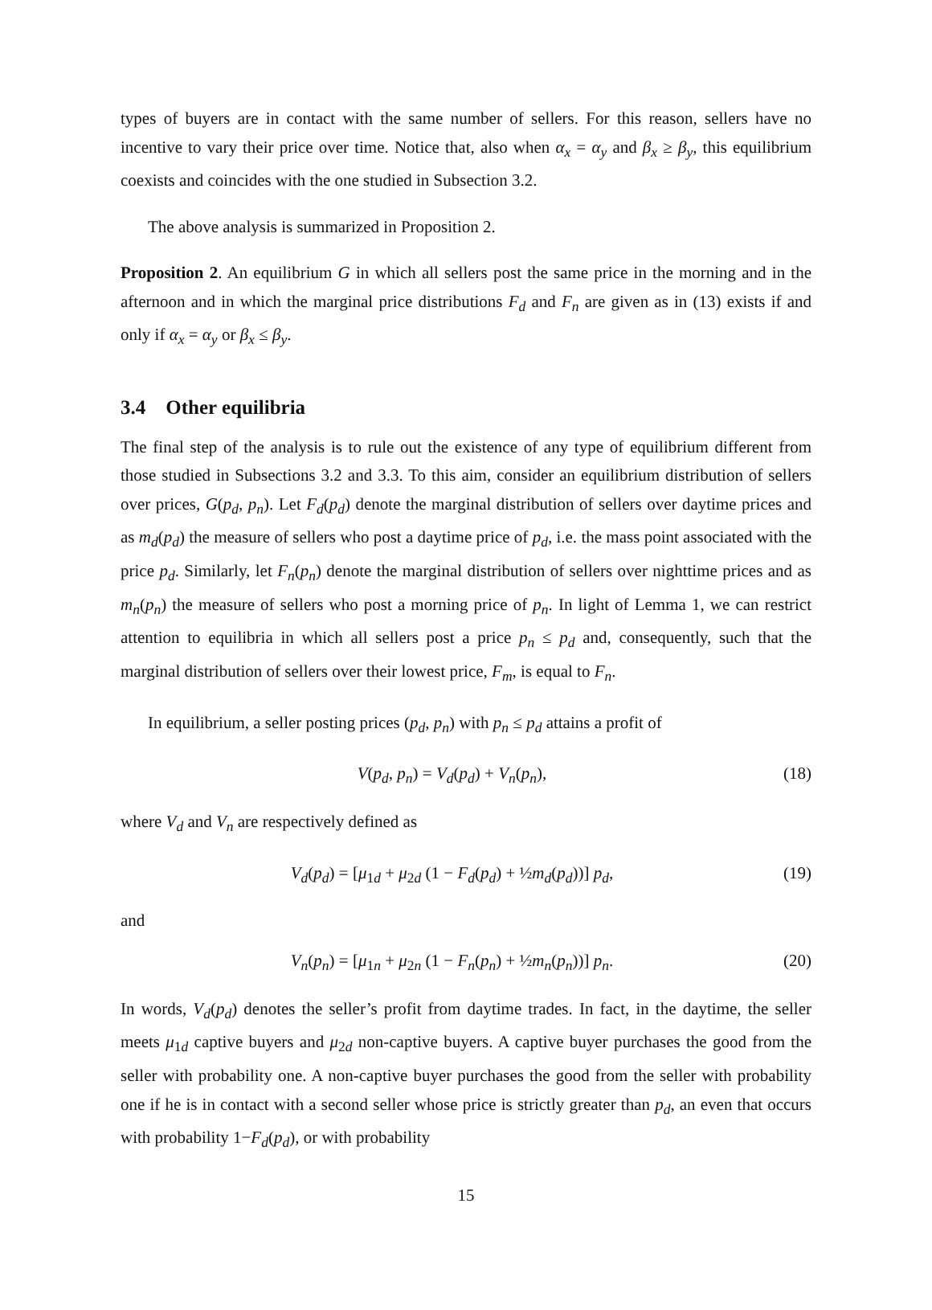types of buyers are in contact with the same number of sellers. For this reason, sellers have no incentive to vary their price over time. Notice that, also when α<sub>x</sub> = α<sub>y</sub> and β<sub>x</sub> ≥ β<sub>y</sub>, this equilibrium coexists and coincides with the one studied in Subsection 3.2.
The above analysis is summarized in Proposition 2.
Proposition 2. An equilibrium G in which all sellers post the same price in the morning and in the afternoon and in which the marginal price distributions F<sub>d</sub> and F<sub>n</sub> are given as in (13) exists if and only if α<sub>x</sub> = α<sub>y</sub> or β<sub>x</sub> ≤ β<sub>y</sub>.
3.4 Other equilibria
The final step of the analysis is to rule out the existence of any type of equilibrium different from those studied in Subsections 3.2 and 3.3. To this aim, consider an equilibrium distribution of sellers over prices, G(p<sub>d</sub>, p<sub>n</sub>). Let F<sub>d</sub>(p<sub>d</sub>) denote the marginal distribution of sellers over daytime prices and as m<sub>d</sub>(p<sub>d</sub>) the measure of sellers who post a daytime price of p<sub>d</sub>, i.e. the mass point associated with the price p<sub>d</sub>. Similarly, let F<sub>n</sub>(p<sub>n</sub>) denote the marginal distribution of sellers over nighttime prices and as m<sub>n</sub>(p<sub>n</sub>) the measure of sellers who post a morning price of p<sub>n</sub>. In light of Lemma 1, we can restrict attention to equilibria in which all sellers post a price p<sub>n</sub> ≤ p<sub>d</sub> and, consequently, such that the marginal distribution of sellers over their lowest price, F<sub>m</sub>, is equal to F<sub>n</sub>.
In equilibrium, a seller posting prices (p<sub>d</sub>, p<sub>n</sub>) with p<sub>n</sub> ≤ p<sub>d</sub> attains a profit of
V(p<sub>d</sub>, p<sub>n</sub>) = V<sub>d</sub>(p<sub>d</sub>) + V<sub>n</sub>(p<sub>n</sub>), (18)
where V<sub>d</sub> and V<sub>n</sub> are respectively defined as
V<sub>d</sub>(p<sub>d</sub>) = [μ<sub>1d</sub> + μ<sub>2d</sub> (1 − F<sub>d</sub>(p<sub>d</sub>) + ½m<sub>d</sub>(p<sub>d</sub>))] p<sub>d</sub>, (19)
and
V<sub>n</sub>(p<sub>n</sub>) = [μ<sub>1n</sub> + μ<sub>2n</sub> (1 − F<sub>n</sub>(p<sub>n</sub>) + ½m<sub>n</sub>(p<sub>n</sub>))] p<sub>n</sub>. (20)
In words, V<sub>d</sub>(p<sub>d</sub>) denotes the seller’s profit from daytime trades. In fact, in the daytime, the seller meets μ<sub>1d</sub> captive buyers and μ<sub>2d</sub> non-captive buyers. A captive buyer purchases the good from the seller with probability one. A non-captive buyer purchases the good from the seller with probability one if he is in contact with a second seller whose price is strictly greater than p<sub>d</sub>, an even that occurs with probability 1−F<sub>d</sub>(p<sub>d</sub>), or with probability
15